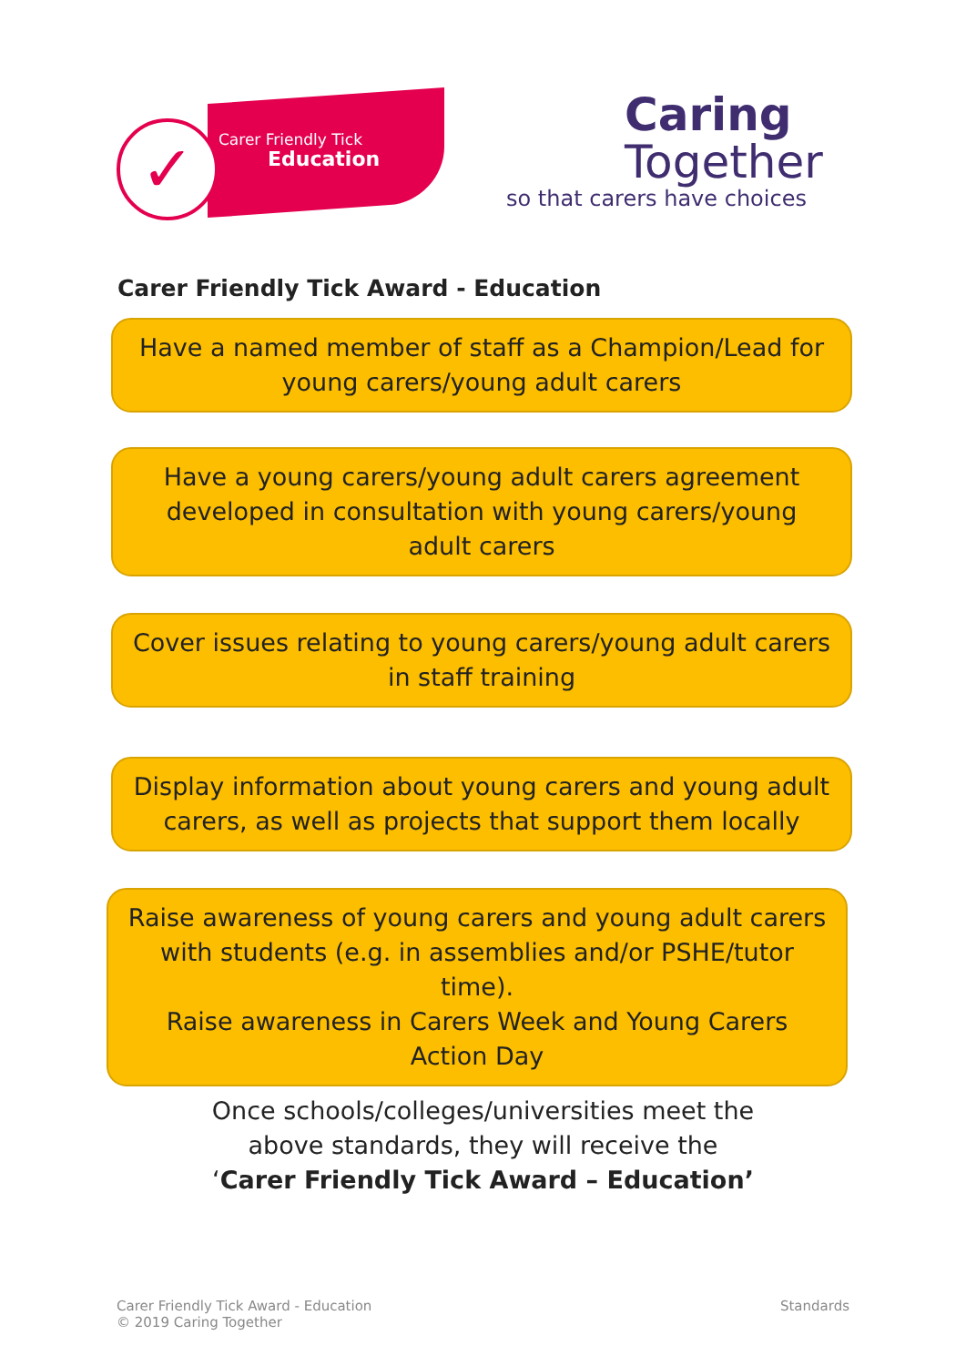✓
Carer Friendly Tick
Education
Caring
Together
so that carers have choices
Carer Friendly Tick Award - Education
Have a named member of staff as a Champion/Lead for young carers/young adult carers
Have a young carers/young adult carers agreement developed in consultation with young carers/young adult carers
Cover issues relating to young carers/young adult carers in staff training
Display information about young carers and young adult carers, as well as projects that support them locally
Raise awareness of young carers and young adult carers with students (e.g. in assemblies and/or PSHE/tutor time).
Raise awareness in Carers Week and Young Carers Action Day
Once schools/colleges/universities meet the
above standards, they will receive the
‘Carer Friendly Tick Award – Education’
Carer Friendly Tick Award - Education
© 2019 Caring Together
Standards